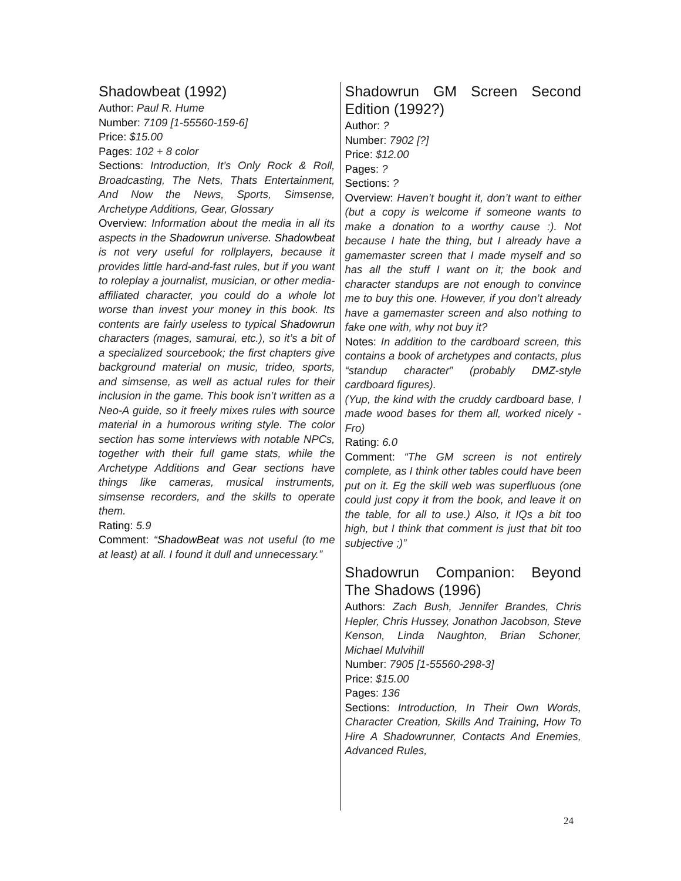Shadowbeat (1992)
Author: Paul R. Hume
Number: 7109 [1-55560-159-6]
Price: $15.00
Pages: 102 + 8 color
Sections: Introduction, It’s Only Rock & Roll, Broadcasting, The Nets, Thats Entertainment, And Now the News, Sports, Simsense, Archetype Additions, Gear, Glossary
Overview: Information about the media in all its aspects in the Shadowrun universe. Shadowbeat is not very useful for rollplayers, because it provides little hard-and-fast rules, but if you want to roleplay a journalist, musician, or other media-affiliated character, you could do a whole lot worse than invest your money in this book. Its contents are fairly useless to typical Shadowrun characters (mages, samurai, etc.), so it’s a bit of a specialized sourcebook; the first chapters give background material on music, trideo, sports, and simsense, as well as actual rules for their inclusion in the game. This book isn’t written as a Neo-A guide, so it freely mixes rules with source material in a humorous writing style. The color section has some interviews with notable NPCs, together with their full game stats, while the Archetype Additions and Gear sections have things like cameras, musical instruments, simsense recorders, and the skills to operate them.
Rating: 5.9
Comment: “ShadowBeat was not useful (to me at least) at all. I found it dull and unnecessary.”
Shadowrun GM Screen Second Edition (1992?)
Author: ?
Number: 7902 [?]
Price: $12.00
Pages: ?
Sections: ?
Overview: Haven’t bought it, don’t want to either (but a copy is welcome if someone wants to make a donation to a worthy cause :). Not because I hate the thing, but I already have a gamemaster screen that I made myself and so has all the stuff I want on it; the book and character standups are not enough to convince me to buy this one. However, if you don’t already have a gamemaster screen and also nothing to fake one with, why not buy it?
Notes: In addition to the cardboard screen, this contains a book of archetypes and contacts, plus “standup character” (probably DMZ-style cardboard figures).
(Yup, the kind with the cruddy cardboard base, I made wood bases for them all, worked nicely -Fro)
Rating: 6.0
Comment: “The GM screen is not entirely complete, as I think other tables could have been put on it. Eg the skill web was superfluous (one could just copy it from the book, and leave it on the table, for all to use.) Also, it IQs a bit too high, but I think that comment is just that bit too subjective ;)”
Shadowrun Companion: Beyond The Shadows (1996)
Authors: Zach Bush, Jennifer Brandes, Chris Hepler, Chris Hussey, Jonathon Jacobson, Steve Kenson, Linda Naughton, Brian Schoner, Michael Mulvihill
Number: 7905 [1-55560-298-3]
Price: $15.00
Pages: 136
Sections: Introduction, In Their Own Words, Character Creation, Skills And Training, How To Hire A Shadowrunner, Contacts And Enemies, Advanced Rules,
24